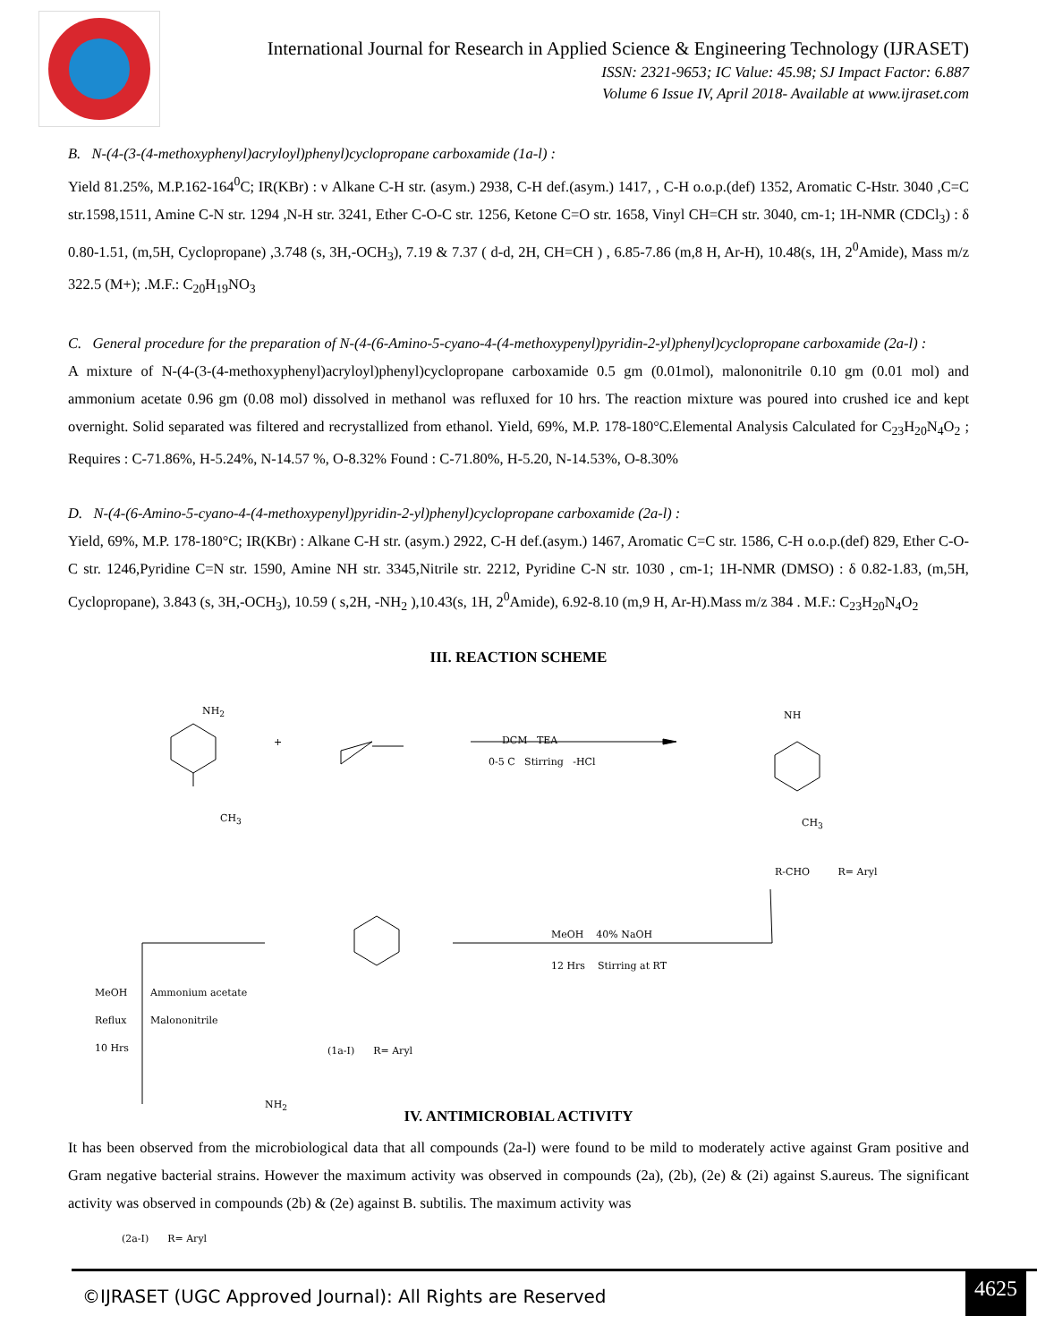International Journal for Research in Applied Science & Engineering Technology (IJRASET)
ISSN: 2321-9653; IC Value: 45.98; SJ Impact Factor: 6.887
Volume 6 Issue IV, April 2018- Available at www.ijraset.com
B. N-(4-(3-(4-methoxyphenyl)acryloyl)phenyl)cyclopropane carboxamide (1a-l) :
Yield 81.25%, M.P.162-164<sup>0</sup>C; IR(KBr) : ν Alkane C-H str. (asym.) 2938, C-H def.(asym.) 1417, , C-H o.o.p.(def) 1352, Aromatic C-Hstr. 3040 ,C=C str.1598,1511, Amine C-N str. 1294 ,N-H str. 3241, Ether C-O-C str. 1256, Ketone C=O str. 1658, Vinyl CH=CH str. 3040, cm-1; 1H-NMR (CDCl<sub>3</sub>) : δ 0.80-1.51, (m,5H, Cyclopropane) ,3.748 (s, 3H,-OCH<sub>3</sub>), 7.19 & 7.37 ( d-d, 2H, CH=CH ) , 6.85-7.86 (m,8 H, Ar-H), 10.48(s, 1H, 2<sup>0</sup>Amide), Mass m/z 322.5 (M+); .M.F.: C<sub>20</sub>H<sub>19</sub>NO<sub>3</sub>
C. General procedure for the preparation of N-(4-(6-Amino-5-cyano-4-(4-methoxypenyl)pyridin-2-yl)phenyl)cyclopropane carboxamide (2a-l) :
A mixture of N-(4-(3-(4-methoxyphenyl)acryloyl)phenyl)cyclopropane carboxamide 0.5 gm (0.01mol), malononitrile 0.10 gm (0.01 mol) and ammonium acetate 0.96 gm (0.08 mol) dissolved in methanol was refluxed for 10 hrs. The reaction mixture was poured into crushed ice and kept overnight. Solid separated was filtered and recrystallized from ethanol. Yield, 69%, M.P. 178-180°C.Elemental Analysis Calculated for C<sub>23</sub>H<sub>20</sub>N<sub>4</sub>O<sub>2</sub> ; Requires : C-71.86%, H-5.24%, N-14.57 %, O-8.32% Found : C-71.80%, H-5.20, N-14.53%, O-8.30%
D. N-(4-(6-Amino-5-cyano-4-(4-methoxypenyl)pyridin-2-yl)phenyl)cyclopropane carboxamide (2a-l) :
Yield, 69%, M.P. 178-180°C; IR(KBr) : Alkane C-H str. (asym.) 2922, C-H def.(asym.) 1467, Aromatic C=C str. 1586, C-H o.o.p.(def) 829, Ether C-O-C str. 1246,Pyridine C=N str. 1590, Amine NH str. 3345,Nitrile str. 2212, Pyridine C-N str. 1030 , cm-1; 1H-NMR (DMSO) : δ 0.82-1.83, (m,5H, Cyclopropane), 3.843 (s, 3H,-OCH<sub>3</sub>), 10.59 ( s,2H, -NH<sub>2</sub> ),10.43(s, 1H, 2<sup>0</sup>Amide), 6.92-8.10 (m,9 H, Ar-H).Mass m/z 384 . M.F.: C<sub>23</sub>H<sub>20</sub>N<sub>4</sub>O<sub>2</sub>
III. REACTION SCHEME
NH<sub>2</sub>
+
CH<sub>3</sub>
DCM TEA
0-5 C Stirring -HCl
NH
CH<sub>3</sub>
R-CHO R= Aryl
MeOH 40% NaOH
12 Hrs Stirring at RT
MeOH
Reflux
10 Hrs
Ammonium acetate
Malononitrile
(1a-I) R= Aryl
NH<sub>2</sub>
(2a-I) R= Aryl
IV. ANTIMICROBIAL ACTIVITY
It has been observed from the microbiological data that all compounds (2a-l) were found to be mild to moderately active against Gram positive and Gram negative bacterial strains. However the maximum activity was observed in compounds (2a), (2b), (2e) & (2i) against S.aureus. The significant activity was observed in compounds (2b) & (2e) against B. subtilis. The maximum activity was
©IJRASET (UGC Approved Journal): All Rights are Reserved
4625